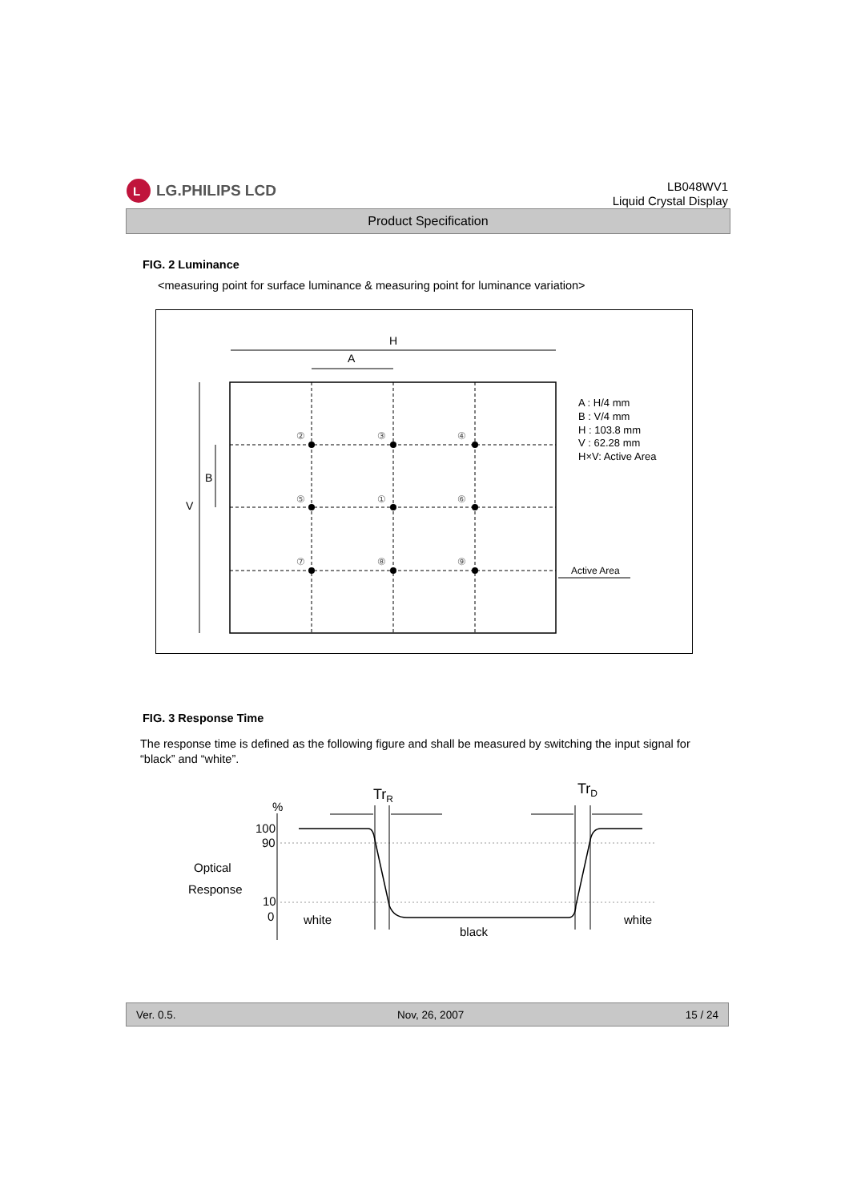L
LG.PHILIPS LCD
LB048WV1
Liquid Crystal Display
Product Specification
FIG. 2 Luminance
<measuring point for surface luminance & measuring point for luminance variation>
②
③
④
⑤
①
⑥
⑦
⑧
⑨
H
A
B
V
A : H/4 mm
B : V/4 mm
H : 103.8 mm
V : 62.28 mm
H×V: Active Area
Active Area
FIG. 3 Response Time
The response time is defined as the following figure and shall be measured by switching the input signal for “black” and “white”.
%
100
90
Optical
Response
10
0
white
black
white
TrR
TrD
Ver. 0.5. Nov, 26, 2007 15 / 24